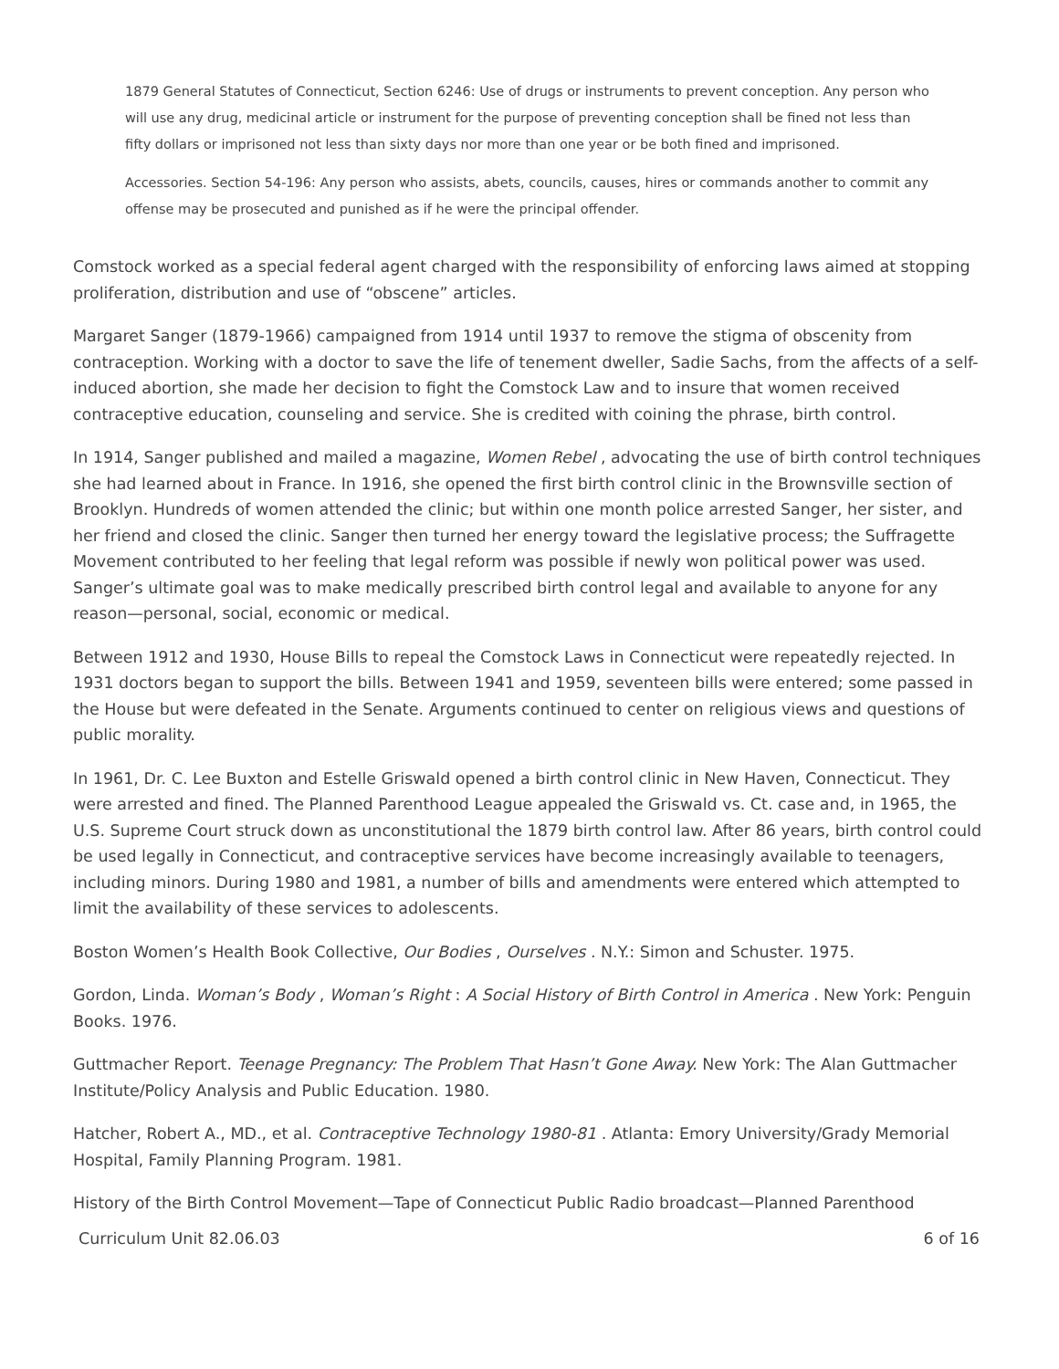1879 General Statutes of Connecticut, Section 6246: Use of drugs or instruments to prevent conception. Any person who will use any drug, medicinal article or instrument for the purpose of preventing conception shall be fined not less than fifty dollars or imprisoned not less than sixty days nor more than one year or be both fined and imprisoned.
Accessories. Section 54-196: Any person who assists, abets, councils, causes, hires or commands another to commit any offense may be prosecuted and punished as if he were the principal offender.
Comstock worked as a special federal agent charged with the responsibility of enforcing laws aimed at stopping proliferation, distribution and use of “obscene” articles.
Margaret Sanger (1879-1966) campaigned from 1914 until 1937 to remove the stigma of obscenity from contraception. Working with a doctor to save the life of tenement dweller, Sadie Sachs, from the affects of a self-induced abortion, she made her decision to fight the Comstock Law and to insure that women received contraceptive education, counseling and service. She is credited with coining the phrase, birth control.
In 1914, Sanger published and mailed a magazine, Women Rebel , advocating the use of birth control techniques she had learned about in France. In 1916, she opened the first birth control clinic in the Brownsville section of Brooklyn. Hundreds of women attended the clinic; but within one month police arrested Sanger, her sister, and her friend and closed the clinic. Sanger then turned her energy toward the legislative process; the Suffragette Movement contributed to her feeling that legal reform was possible if newly won political power was used. Sanger’s ultimate goal was to make medically prescribed birth control legal and available to anyone for any reason—personal, social, economic or medical.
Between 1912 and 1930, House Bills to repeal the Comstock Laws in Connecticut were repeatedly rejected. In 1931 doctors began to support the bills. Between 1941 and 1959, seventeen bills were entered; some passed in the House but were defeated in the Senate. Arguments continued to center on religious views and questions of public morality.
In 1961, Dr. C. Lee Buxton and Estelle Griswald opened a birth control clinic in New Haven, Connecticut. They were arrested and fined. The Planned Parenthood League appealed the Griswald vs. Ct. case and, in 1965, the U.S. Supreme Court struck down as unconstitutional the 1879 birth control law. After 86 years, birth control could be used legally in Connecticut, and contraceptive services have become increasingly available to teenagers, including minors. During 1980 and 1981, a number of bills and amendments were entered which attempted to limit the availability of these services to adolescents.
Boston Women’s Health Book Collective, Our Bodies , Ourselves . N.Y.: Simon and Schuster. 1975.
Gordon, Linda. Woman’s Body , Woman’s Right : A Social History of Birth Control in America . New York: Penguin Books. 1976.
Guttmacher Report. Teenage Pregnancy: The Problem That Hasn’t Gone Away. New York: The Alan Guttmacher Institute/Policy Analysis and Public Education. 1980.
Hatcher, Robert A., MD., et al. Contraceptive Technology 1980-81 . Atlanta: Emory University/Grady Memorial Hospital, Family Planning Program. 1981.
History of the Birth Control Movement—Tape of Connecticut Public Radio broadcast—Planned Parenthood
Curriculum Unit 82.06.03 6 of 16